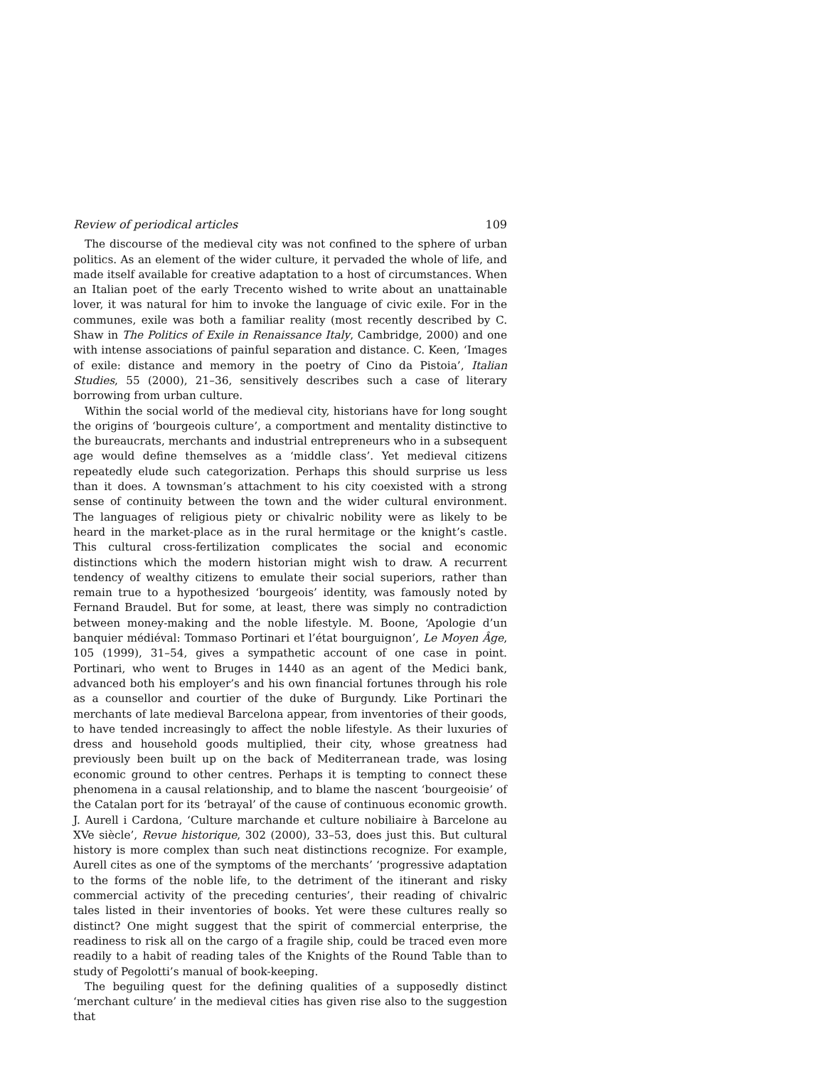Review of periodical articles 109
The discourse of the medieval city was not confined to the sphere of urban politics. As an element of the wider culture, it pervaded the whole of life, and made itself available for creative adaptation to a host of circumstances. When an Italian poet of the early Trecento wished to write about an unattainable lover, it was natural for him to invoke the language of civic exile. For in the communes, exile was both a familiar reality (most recently described by C. Shaw in The Politics of Exile in Renaissance Italy, Cambridge, 2000) and one with intense associations of painful separation and distance. C. Keen, ‘Images of exile: distance and memory in the poetry of Cino da Pistoia’, Italian Studies, 55 (2000), 21–36, sensitively describes such a case of literary borrowing from urban culture.
Within the social world of the medieval city, historians have for long sought the origins of ‘bourgeois culture’, a comportment and mentality distinctive to the bureaucrats, merchants and industrial entrepreneurs who in a subsequent age would define themselves as a ‘middle class’. Yet medieval citizens repeatedly elude such categorization. Perhaps this should surprise us less than it does. A townsman’s attachment to his city coexisted with a strong sense of continuity between the town and the wider cultural environment. The languages of religious piety or chivalric nobility were as likely to be heard in the market-place as in the rural hermitage or the knight’s castle. This cultural cross-fertilization complicates the social and economic distinctions which the modern historian might wish to draw. A recurrent tendency of wealthy citizens to emulate their social superiors, rather than remain true to a hypothesized ‘bourgeois’ identity, was famously noted by Fernand Braudel. But for some, at least, there was simply no contradiction between money-making and the noble lifestyle. M. Boone, ‘Apologie d’un banquier médiéval: Tommaso Portinari et l’état bourguignon’, Le Moyen Âge, 105 (1999), 31–54, gives a sympathetic account of one case in point. Portinari, who went to Bruges in 1440 as an agent of the Medici bank, advanced both his employer’s and his own financial fortunes through his role as a counsellor and courtier of the duke of Burgundy. Like Portinari the merchants of late medieval Barcelona appear, from inventories of their goods, to have tended increasingly to affect the noble lifestyle. As their luxuries of dress and household goods multiplied, their city, whose greatness had previously been built up on the back of Mediterranean trade, was losing economic ground to other centres. Perhaps it is tempting to connect these phenomena in a causal relationship, and to blame the nascent ‘bourgeoisie’ of the Catalan port for its ‘betrayal’ of the cause of continuous economic growth. J. Aurell i Cardona, ‘Culture marchande et culture nobiliaire à Barcelone au XVe siècle’, Revue historique, 302 (2000), 33–53, does just this. But cultural history is more complex than such neat distinctions recognize. For example, Aurell cites as one of the symptoms of the merchants’ ‘progressive adaptation to the forms of the noble life, to the detriment of the itinerant and risky commercial activity of the preceding centuries’, their reading of chivalric tales listed in their inventories of books. Yet were these cultures really so distinct? One might suggest that the spirit of commercial enterprise, the readiness to risk all on the cargo of a fragile ship, could be traced even more readily to a habit of reading tales of the Knights of the Round Table than to study of Pegolotti’s manual of book-keeping.
The beguiling quest for the defining qualities of a supposedly distinct ‘merchant culture’ in the medieval cities has given rise also to the suggestion that